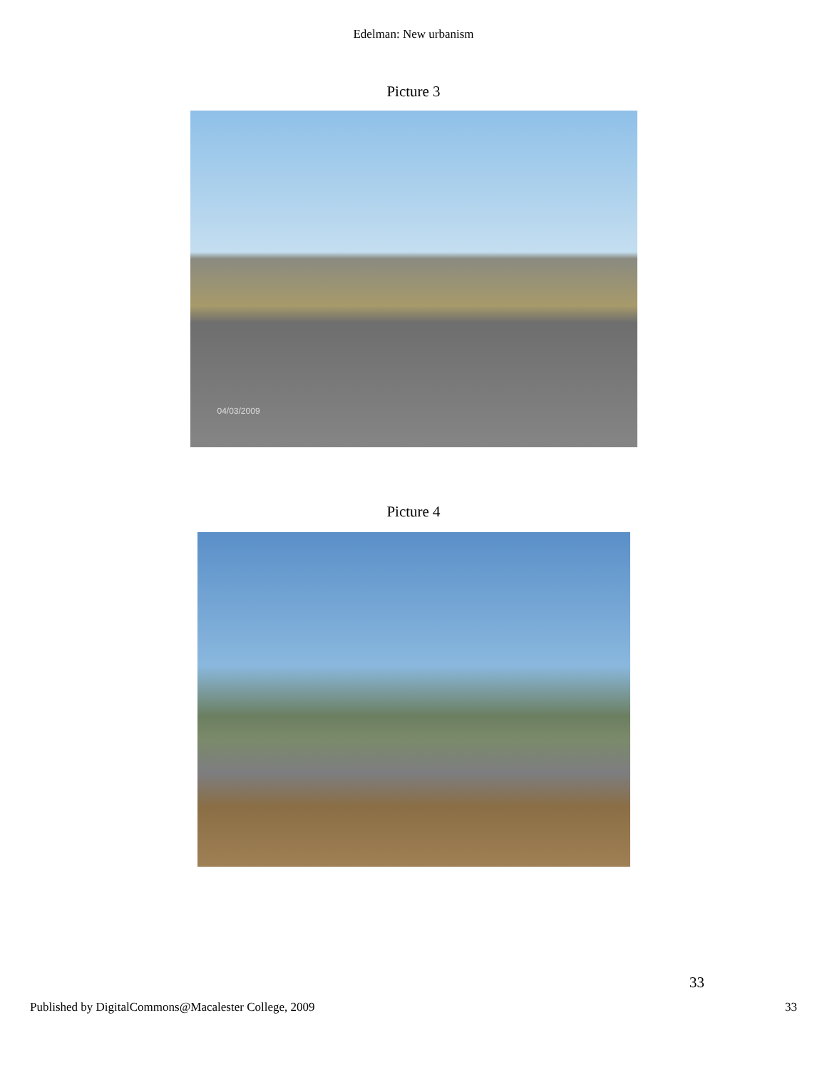Edelman: New urbanism
Picture 3
04/03/2009
Picture 4
33
Published by DigitalCommons@Macalester College, 2009 33